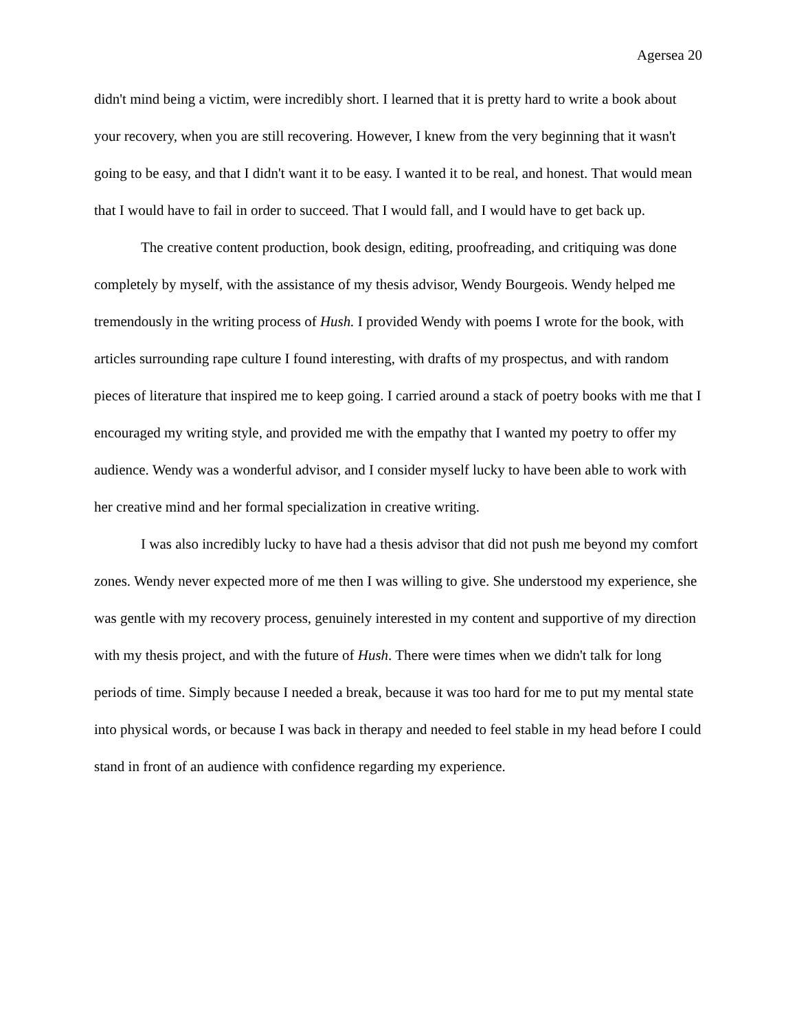Agersea 20
didn't mind being a victim, were incredibly short. I learned that it is pretty hard to write a book about your recovery, when you are still recovering. However, I knew from the very beginning that it wasn't going to be easy, and that I didn't want it to be easy. I wanted it to be real, and honest. That would mean that I would have to fail in order to succeed. That I would fall, and I would have to get back up.
The creative content production, book design, editing, proofreading, and critiquing was done completely by myself, with the assistance of my thesis advisor, Wendy Bourgeois. Wendy helped me tremendously in the writing process of Hush. I provided Wendy with poems I wrote for the book, with articles surrounding rape culture I found interesting, with drafts of my prospectus, and with random pieces of literature that inspired me to keep going. I carried around a stack of poetry books with me that I encouraged my writing style, and provided me with the empathy that I wanted my poetry to offer my audience. Wendy was a wonderful advisor, and I consider myself lucky to have been able to work with her creative mind and her formal specialization in creative writing.
I was also incredibly lucky to have had a thesis advisor that did not push me beyond my comfort zones. Wendy never expected more of me then I was willing to give. She understood my experience, she was gentle with my recovery process, genuinely interested in my content and supportive of my direction with my thesis project, and with the future of Hush. There were times when we didn't talk for long periods of time. Simply because I needed a break, because it was too hard for me to put my mental state into physical words, or because I was back in therapy and needed to feel stable in my head before I could stand in front of an audience with confidence regarding my experience.